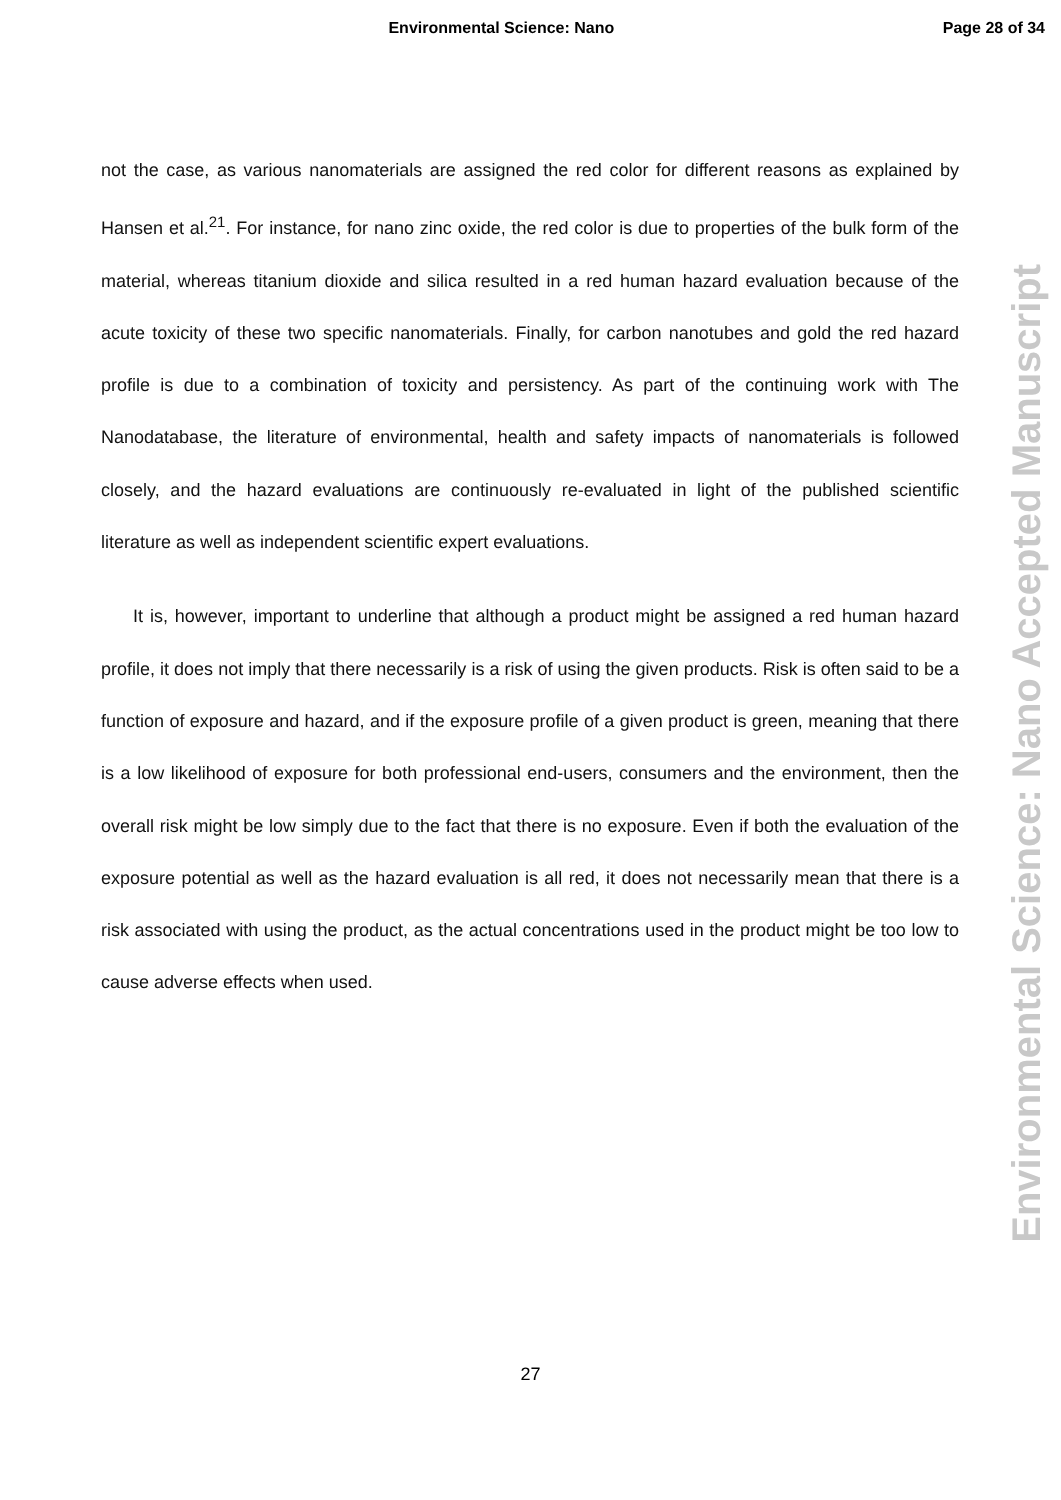Environmental Science: Nano Page 28 of 34
Environmental Science: Nano Accepted Manuscript
not the case, as various nanomaterials are assigned the red color for different reasons as explained by Hansen et al.<sup>21</sup>. For instance, for nano zinc oxide, the red color is due to properties of the bulk form of the material, whereas titanium dioxide and silica resulted in a red human hazard evaluation because of the acute toxicity of these two specific nanomaterials. Finally, for carbon nanotubes and gold the red hazard profile is due to a combination of toxicity and persistency. As part of the continuing work with The Nanodatabase, the literature of environmental, health and safety impacts of nanomaterials is followed closely, and the hazard evaluations are continuously re-evaluated in light of the published scientific literature as well as independent scientific expert evaluations.
It is, however, important to underline that although a product might be assigned a red human hazard profile, it does not imply that there necessarily is a risk of using the given products. Risk is often said to be a function of exposure and hazard, and if the exposure profile of a given product is green, meaning that there is a low likelihood of exposure for both professional end-users, consumers and the environment, then the overall risk might be low simply due to the fact that there is no exposure. Even if both the evaluation of the exposure potential as well as the hazard evaluation is all red, it does not necessarily mean that there is a risk associated with using the product, as the actual concentrations used in the product might be too low to cause adverse effects when used.
27